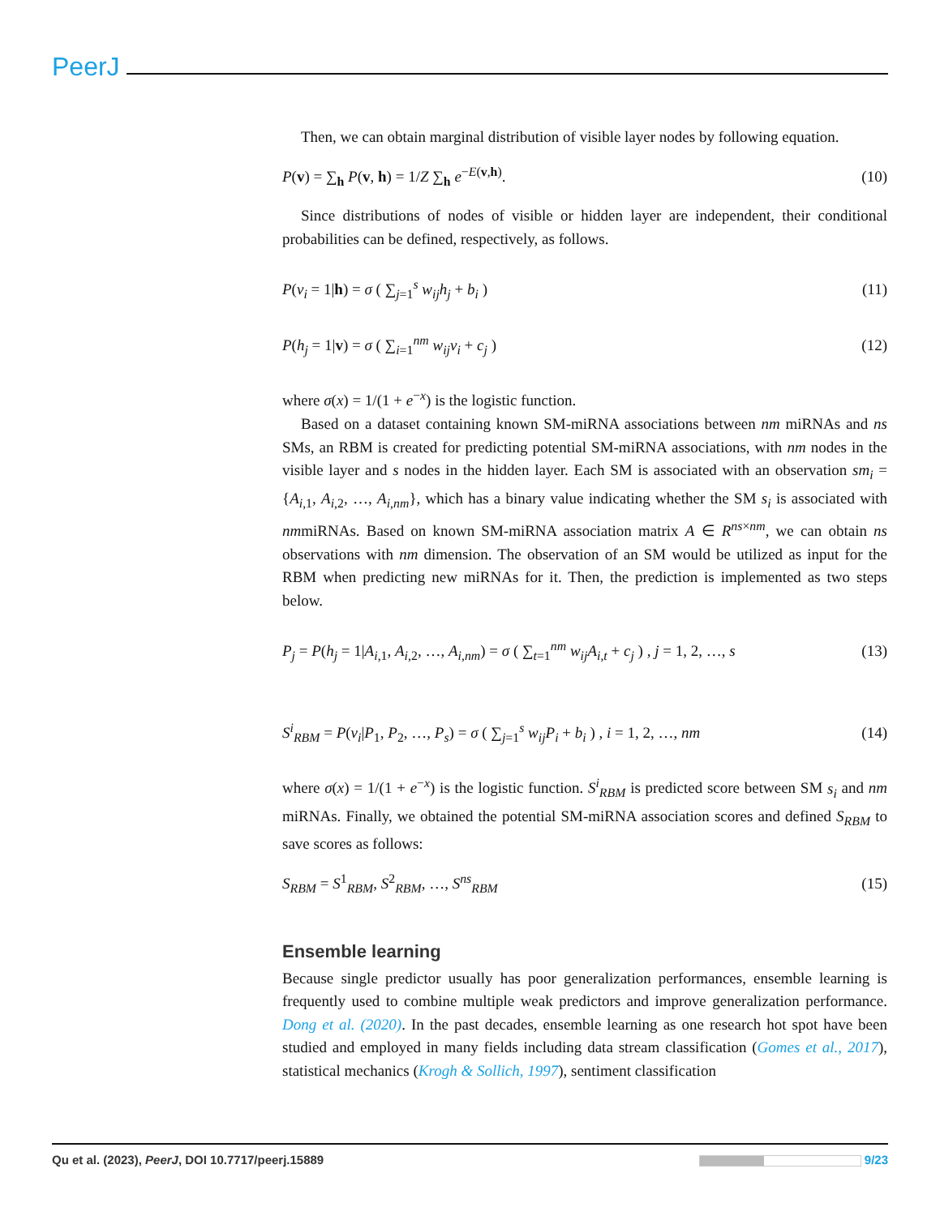PeerJ
Then, we can obtain marginal distribution of visible layer nodes by following equation.
P(v) = ∑<sub>h</sub> P(v, h) = 1/Z ∑<sub>h</sub> e<sup>−E(v,h)</sup>. (10)
Since distributions of nodes of visible or hidden layer are independent, their conditional probabilities can be defined, respectively, as follows.
P(v<sub>i</sub> = 1|h) = σ ( ∑<sub>j=1</sub><sup>s</sup> w<sub>ij</sub>h<sub>j</sub> + b<sub>i</sub> ) (11)
P(h<sub>j</sub> = 1|v) = σ ( ∑<sub>i=1</sub><sup>nm</sup> w<sub>ij</sub>v<sub>i</sub> + c<sub>j</sub> ) (12)
where σ(x) = 1/(1 + e<sup>−x</sup>) is the logistic function.
Based on a dataset containing known SM-miRNA associations between nm miRNAs and ns SMs, an RBM is created for predicting potential SM-miRNA associations, with nm nodes in the visible layer and s nodes in the hidden layer. Each SM is associated with an observation sm<sub>i</sub> = {A<sub>i,1</sub>, A<sub>i,2</sub>, …, A<sub>i,nm</sub>}, which has a binary value indicating whether the SM s<sub>i</sub> is associated with nmmiRNAs. Based on known SM-miRNA association matrix A ∈ R<sup>ns×nm</sup>, we can obtain ns observations with nm dimension. The observation of an SM would be utilized as input for the RBM when predicting new miRNAs for it. Then, the prediction is implemented as two steps below.
P<sub>j</sub> = P(h<sub>j</sub> = 1|A<sub>i,1</sub>, A<sub>i,2</sub>, …, A<sub>i,nm</sub>) = σ ( ∑<sub>t=1</sub><sup>nm</sup> w<sub>ij</sub>A<sub>i,t</sub> + c<sub>j</sub> ) , j = 1, 2, …, s (13)
S<sup>i</sup><sub>RBM</sub> = P(v<sub>i</sub>|P<sub>1</sub>, P<sub>2</sub>, …, P<sub>s</sub>) = σ ( ∑<sub>j=1</sub><sup>s</sup> w<sub>ij</sub>P<sub>i</sub> + b<sub>i</sub> ) , i = 1, 2, …, nm (14)
where σ(x) = 1/(1 + e<sup>−x</sup>) is the logistic function. S<sup>i</sup><sub>RBM</sub> is predicted score between SM s<sub>i</sub> and nm miRNAs. Finally, we obtained the potential SM-miRNA association scores and defined S<sub>RBM</sub> to save scores as follows:
S<sub>RBM</sub> = S<sup>1</sup><sub>RBM</sub>, S<sup>2</sup><sub>RBM</sub>, …, S<sup>ns</sup><sub>RBM</sub> (15)
Ensemble learning
Because single predictor usually has poor generalization performances, ensemble learning is frequently used to combine multiple weak predictors and improve generalization performance. Dong et al. (2020). In the past decades, ensemble learning as one research hot spot have been studied and employed in many fields including data stream classification (Gomes et al., 2017), statistical mechanics (Krogh & Sollich, 1997), sentiment classification
Qu et al. (2023), PeerJ, DOI 10.7717/peerj.15889 9/23